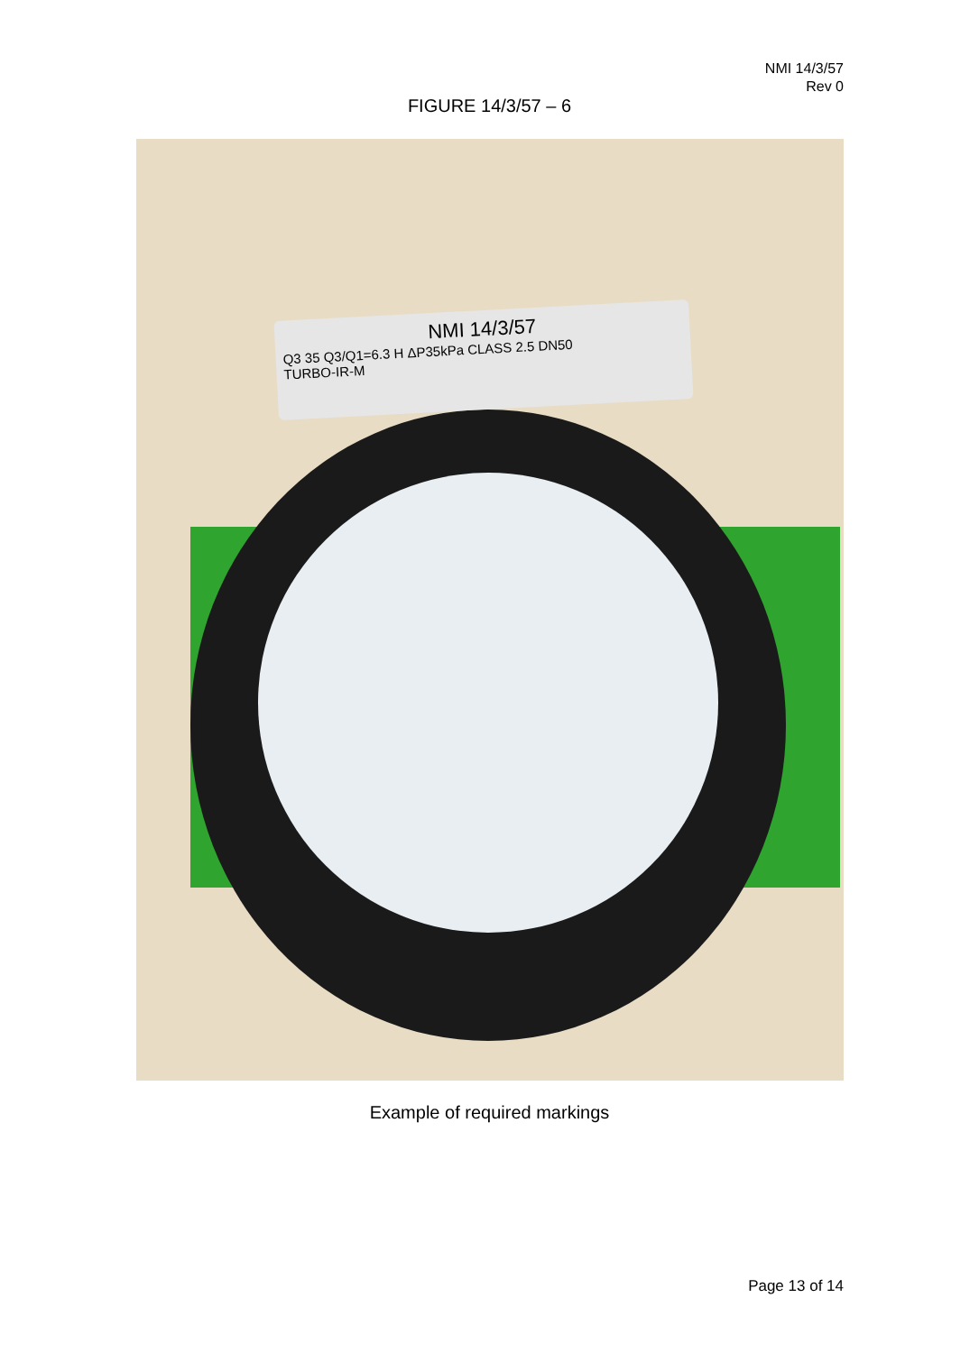NMI 14/3/57
Rev 0
FIGURE 14/3/57 – 6
NMI 14/3/57
Q3 35 Q3/Q1=6.3 H ΔP35kPa CLASS 2.5 DN50
TURBO-IR-M
Example of required markings
Page 13 of 14